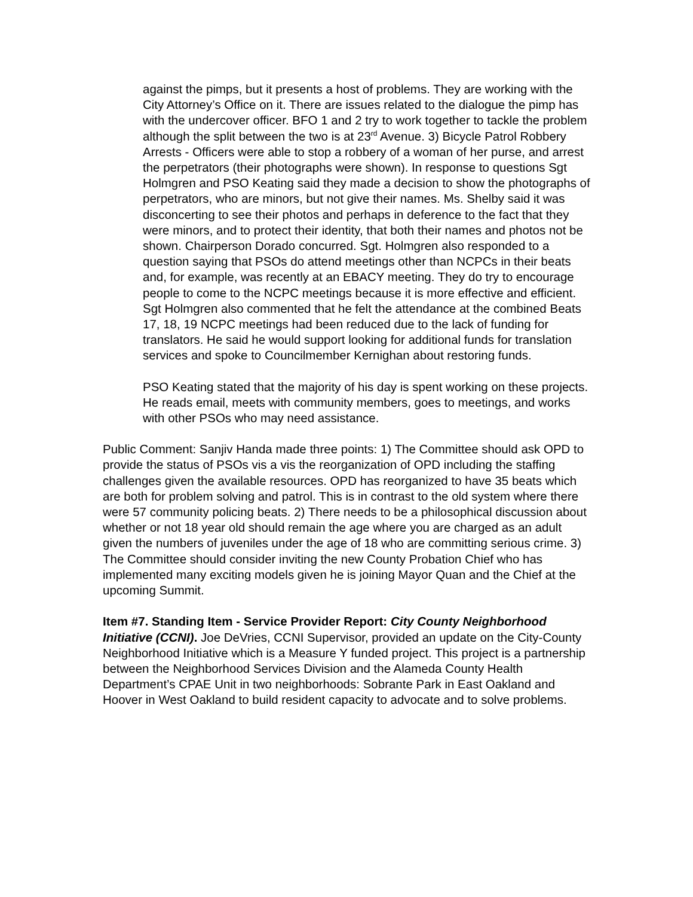against the pimps, but it presents a host of problems. They are working with the City Attorney’s Office on it. There are issues related to the dialogue the pimp has with the undercover officer. BFO 1 and 2 try to work together to tackle the problem although the split between the two is at 23<sup>rd</sup> Avenue. 3) Bicycle Patrol Robbery Arrests - Officers were able to stop a robbery of a woman of her purse, and arrest the perpetrators (their photographs were shown). In response to questions Sgt Holmgren and PSO Keating said they made a decision to show the photographs of perpetrators, who are minors, but not give their names. Ms. Shelby said it was disconcerting to see their photos and perhaps in deference to the fact that they were minors, and to protect their identity, that both their names and photos not be shown. Chairperson Dorado concurred. Sgt. Holmgren also responded to a question saying that PSOs do attend meetings other than NCPCs in their beats and, for example, was recently at an EBACY meeting. They do try to encourage people to come to the NCPC meetings because it is more effective and efficient. Sgt Holmgren also commented that he felt the attendance at the combined Beats 17, 18, 19 NCPC meetings had been reduced due to the lack of funding for translators. He said he would support looking for additional funds for translation services and spoke to Councilmember Kernighan about restoring funds.
PSO Keating stated that the majority of his day is spent working on these projects. He reads email, meets with community members, goes to meetings, and works with other PSOs who may need assistance.
Public Comment: Sanjiv Handa made three points: 1) The Committee should ask OPD to provide the status of PSOs vis a vis the reorganization of OPD including the staffing challenges given the available resources. OPD has reorganized to have 35 beats which are both for problem solving and patrol. This is in contrast to the old system where there were 57 community policing beats. 2) There needs to be a philosophical discussion about whether or not 18 year old should remain the age where you are charged as an adult given the numbers of juveniles under the age of 18 who are committing serious crime. 3) The Committee should consider inviting the new County Probation Chief who has implemented many exciting models given he is joining Mayor Quan and the Chief at the upcoming Summit.
Item #7. Standing Item - Service Provider Report: City County Neighborhood Initiative (CCNI). Joe DeVries, CCNI Supervisor, provided an update on the City-County Neighborhood Initiative which is a Measure Y funded project. This project is a partnership between the Neighborhood Services Division and the Alameda County Health Department’s CPAE Unit in two neighborhoods: Sobrante Park in East Oakland and Hoover in West Oakland to build resident capacity to advocate and to solve problems.